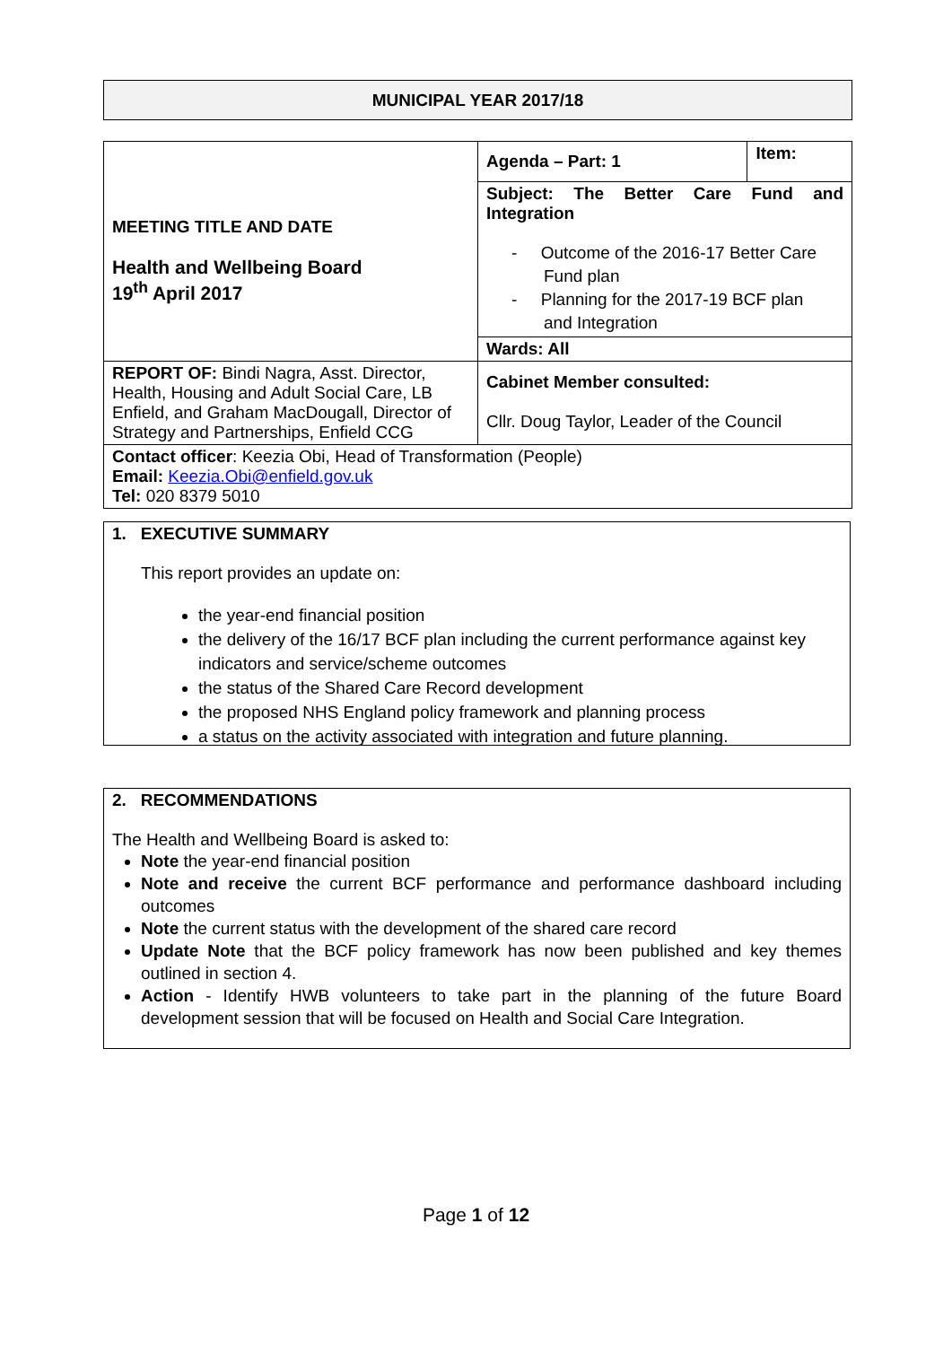MUNICIPAL YEAR 2017/18
| MEETING TITLE AND DATE Health and Wellbeing Board 19<sup>th</sup> April 2017 | Agenda – Part: 1 | Item: |
| | Subject: The Better Care Fund and Integration - Outcome of the 2016-17 Better Care Fund plan - Planning for the 2017-19 BCF plan and Integration | |
| | Wards: All | |
| REPORT OF: Bindi Nagra, Asst. Director, Health, Housing and Adult Social Care, LB Enfield, and Graham MacDougall, Director of Strategy and Partnerships, Enfield CCG | Cabinet Member consulted: Cllr. Doug Taylor, Leader of the Council | |
| Contact officer : Keezia Obi, Head of Transformation (People) Email: Keezia.Obi@enfield.gov.uk Tel: 020 8379 5010 | | |
1. EXECUTIVE SUMMARY
This report provides an update on:
the year-end financial position
the delivery of the 16/17 BCF plan including the current performance against key indicators and service/scheme outcomes
the status of the Shared Care Record development
the proposed NHS England policy framework and planning process
a status on the activity associated with integration and future planning.
2. RECOMMENDATIONS
The Health and Wellbeing Board is asked to:
Note the year-end financial position
Note and receive the current BCF performance and performance dashboard including outcomes
Note the current status with the development of the shared care record
Update Note that the BCF policy framework has now been published and key themes outlined in section 4.
Action - Identify HWB volunteers to take part in the planning of the future Board development session that will be focused on Health and Social Care Integration.
Page 1 of 12